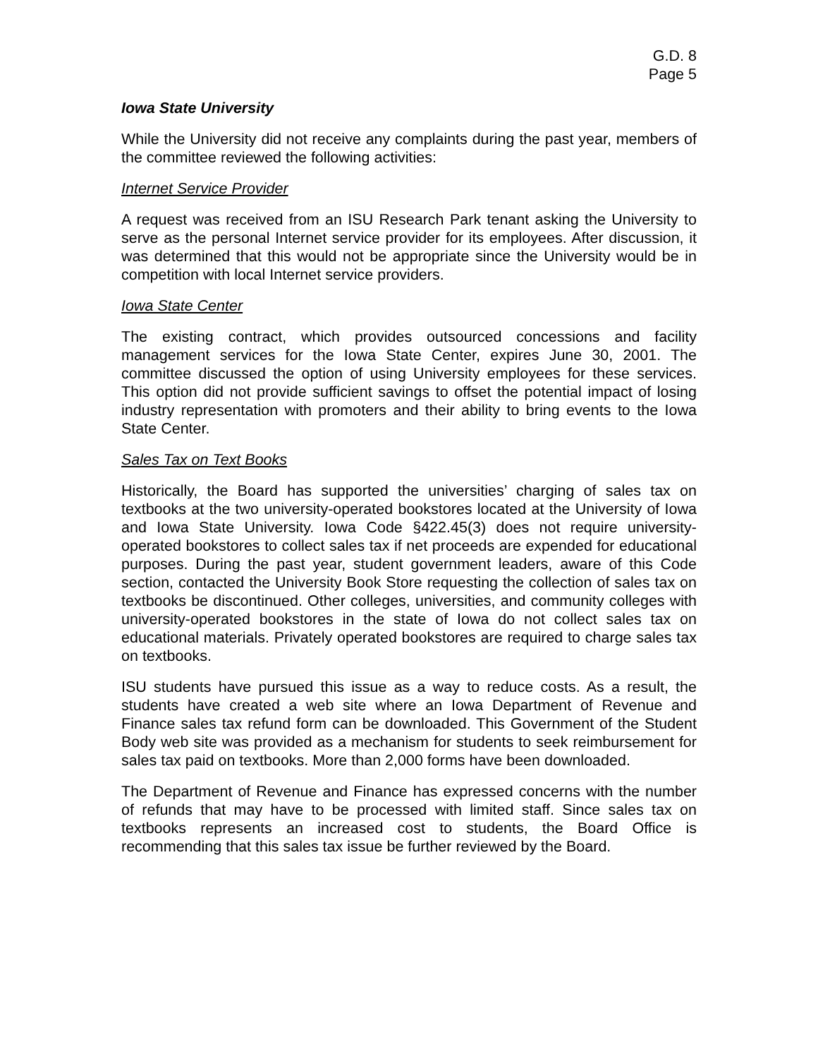G.D. 8
Page 5
Iowa State University
While the University did not receive any complaints during the past year, members of the committee reviewed the following activities:
Internet Service Provider
A request was received from an ISU Research Park tenant asking the University to serve as the personal Internet service provider for its employees. After discussion, it was determined that this would not be appropriate since the University would be in competition with local Internet service providers.
Iowa State Center
The existing contract, which provides outsourced concessions and facility management services for the Iowa State Center, expires June 30, 2001. The committee discussed the option of using University employees for these services. This option did not provide sufficient savings to offset the potential impact of losing industry representation with promoters and their ability to bring events to the Iowa State Center.
Sales Tax on Text Books
Historically, the Board has supported the universities’ charging of sales tax on textbooks at the two university-operated bookstores located at the University of Iowa and Iowa State University. Iowa Code §422.45(3) does not require university-operated bookstores to collect sales tax if net proceeds are expended for educational purposes. During the past year, student government leaders, aware of this Code section, contacted the University Book Store requesting the collection of sales tax on textbooks be discontinued. Other colleges, universities, and community colleges with university-operated bookstores in the state of Iowa do not collect sales tax on educational materials. Privately operated bookstores are required to charge sales tax on textbooks.
ISU students have pursued this issue as a way to reduce costs. As a result, the students have created a web site where an Iowa Department of Revenue and Finance sales tax refund form can be downloaded. This Government of the Student Body web site was provided as a mechanism for students to seek reimbursement for sales tax paid on textbooks. More than 2,000 forms have been downloaded.
The Department of Revenue and Finance has expressed concerns with the number of refunds that may have to be processed with limited staff. Since sales tax on textbooks represents an increased cost to students, the Board Office is recommending that this sales tax issue be further reviewed by the Board.